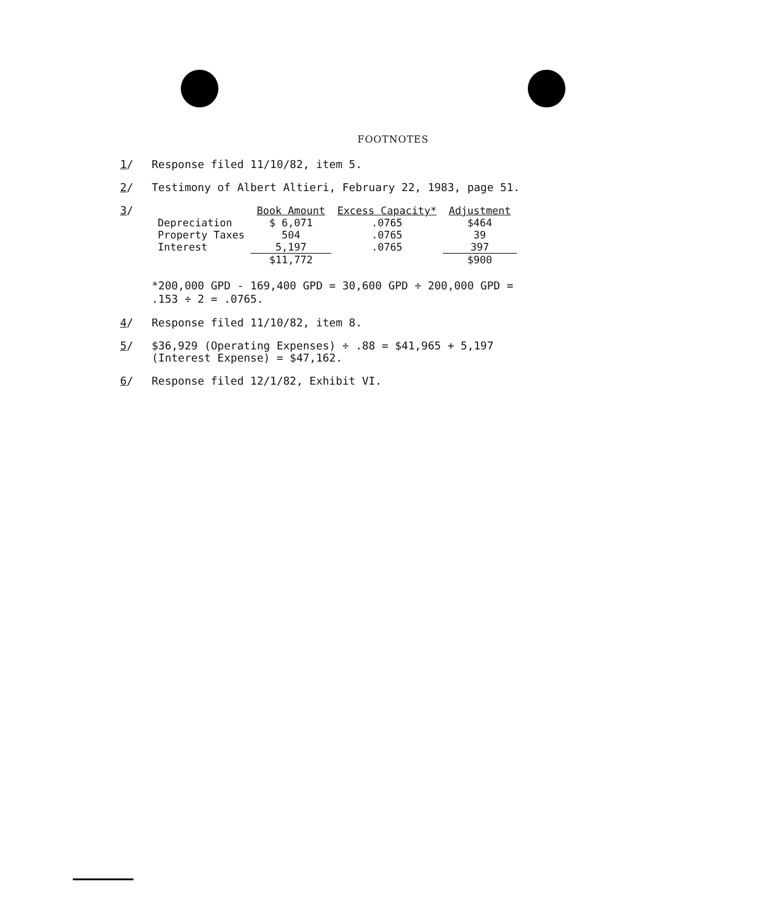FOOTNOTES
1/ Response filed 11/10/82, item 5.
2/ Testimony of Albert Altieri, February 22, 1983, page 51.
3/
| | Book Amount | Excess Capacity* | Adjustment |
| --- | --- | --- | --- |
| Depreciation | $ 6,071 | .0765 | $464 |
| Property Taxes | 504 | .0765 | 39 |
| Interest | 5,197 | .0765 | 397 |
| | $11,772 | | $900 |
*200,000 GPD - 169,400 GPD = 30,600 GPD ÷ 200,000 GPD =
.153 ÷ 2 = .0765.
4/ Response filed 11/10/82, item 8.
5/ $36,929 (Operating Expenses) ÷ .88 = $41,965 + 5,197
(Interest Expense) = $47,162.
6/ Response filed 12/1/82, Exhibit VI.